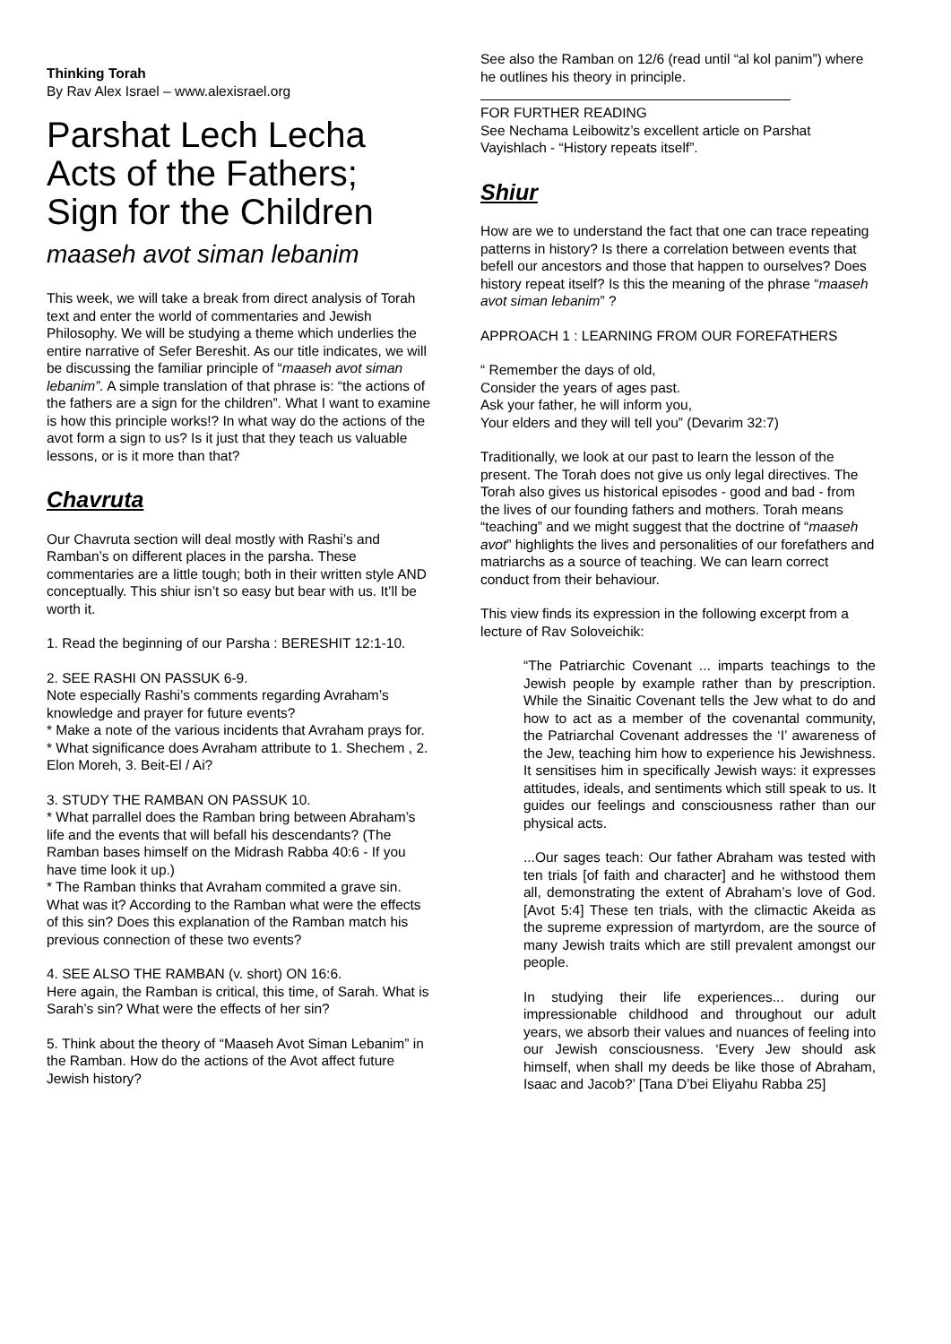Thinking Torah
By Rav Alex Israel – www.alexisrael.org
Parshat Lech Lecha
Acts of the Fathers;
Sign for the Children
maaseh avot siman lebanim
This week, we will take a break from direct analysis of Torah text and enter the world of commentaries and Jewish Philosophy. We will be studying a theme which underlies the entire narrative of Sefer Bereshit. As our title indicates, we will be discussing the familiar principle of “maaseh avot siman lebanim”. A simple translation of that phrase is: “the actions of the fathers are a sign for the children”. What I want to examine is how this principle works!? In what way do the actions of the avot form a sign to us? Is it just that they teach us valuable lessons, or is it more than that?
Chavruta
Our Chavruta section will deal mostly with Rashi’s and Ramban’s on different places in the parsha. These commentaries are a little tough; both in their written style AND conceptually. This shiur isn’t so easy but bear with us. It’ll be worth it.
1. Read the beginning of our Parsha : BERESHIT 12:1-10.
2. SEE RASHI ON PASSUK 6-9.
Note especially Rashi’s comments regarding Avraham’s knowledge and prayer for future events?
* Make a note of the various incidents that Avraham prays for.
* What significance does Avraham attribute to 1. Shechem , 2. Elon Moreh, 3. Beit-El / Ai?
3. STUDY THE RAMBAN ON PASSUK 10.
* What parrallel does the Ramban bring between Abraham’s life and the events that will befall his descendants? (The Ramban bases himself on the Midrash Rabba 40:6 - If you have time look it up.)
* The Ramban thinks that Avraham commited a grave sin. What was it? According to the Ramban what were the effects of this sin? Does this explanation of the Ramban match his previous connection of these two events?
4. SEE ALSO THE RAMBAN (v. short) ON 16:6.
Here again, the Ramban is critical, this time, of Sarah. What is Sarah’s sin? What were the effects of her sin?
5. Think about the theory of “Maaseh Avot Siman Lebanim” in the Ramban. How do the actions of the Avot affect future Jewish history?
See also the Ramban on 12/6 (read until “al kol panim”) where he outlines his theory in principle.
FOR FURTHER READING
See Nechama Leibowitz’s excellent article on Parshat Vayishlach - “History repeats itself”.
Shiur
How are we to understand the fact that one can trace repeating patterns in history? Is there a correlation between events that befell our ancestors and those that happen to ourselves? Does history repeat itself? Is this the meaning of the phrase “maaseh avot siman lebanim” ?
APPROACH 1 : LEARNING FROM OUR FOREFATHERS
“ Remember the days of old,
Consider the years of ages past.
Ask your father, he will inform you,
Your elders and they will tell you” (Devarim 32:7)
Traditionally, we look at our past to learn the lesson of the present. The Torah does not give us only legal directives. The Torah also gives us historical episodes - good and bad - from the lives of our founding fathers and mothers. Torah means “teaching” and we might suggest that the doctrine of “maaseh avot” highlights the lives and personalities of our forefathers and matriarchs as a source of teaching. We can learn correct conduct from their behaviour.
This view finds its expression in the following excerpt from a lecture of Rav Soloveichik:
“The Patriarchic Covenant ... imparts teachings to the Jewish people by example rather than by prescription. While the Sinaitic Covenant tells the Jew what to do and how to act as a member of the covenantal community, the Patriarchal Covenant addresses the ‘I’ awareness of the Jew, teaching him how to experience his Jewishness. It sensitises him in specifically Jewish ways: it expresses attitudes, ideals, and sentiments which still speak to us. It guides our feelings and consciousness rather than our physical acts.
...Our sages teach: Our father Abraham was tested with ten trials [of faith and character] and he withstood them all, demonstrating the extent of Abraham’s love of God. [Avot 5:4] These ten trials, with the climactic Akeida as the supreme expression of martyrdom, are the source of many Jewish traits which are still prevalent amongst our people.
In studying their life experiences... during our impressionable childhood and throughout our adult years, we absorb their values and nuances of feeling into our Jewish consciousness. ‘Every Jew should ask himself, when shall my deeds be like those of Abraham, Isaac and Jacob?’ [Tana D’bei Eliyahu Rabba 25]